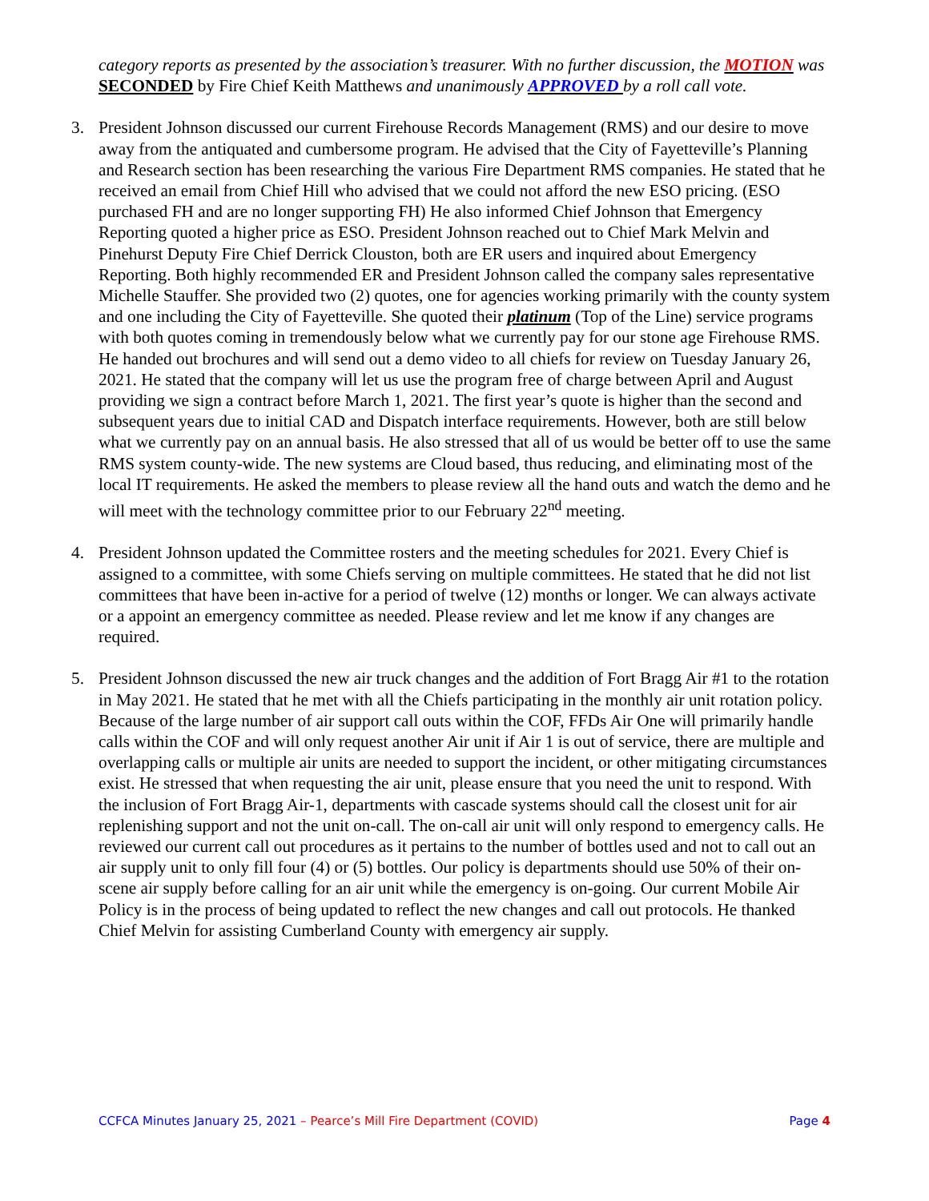category reports as presented by the association’s treasurer. With no further discussion, the MOTION was SECONDED by Fire Chief Keith Matthews and unanimously APPROVED by a roll call vote.
3. President Johnson discussed our current Firehouse Records Management (RMS) and our desire to move away from the antiquated and cumbersome program. He advised that the City of Fayetteville’s Planning and Research section has been researching the various Fire Department RMS companies. He stated that he received an email from Chief Hill who advised that we could not afford the new ESO pricing. (ESO purchased FH and are no longer supporting FH) He also informed Chief Johnson that Emergency Reporting quoted a higher price as ESO. President Johnson reached out to Chief Mark Melvin and Pinehurst Deputy Fire Chief Derrick Clouston, both are ER users and inquired about Emergency Reporting. Both highly recommended ER and President Johnson called the company sales representative Michelle Stauffer. She provided two (2) quotes, one for agencies working primarily with the county system and one including the City of Fayetteville. She quoted their platinum (Top of the Line) service programs with both quotes coming in tremendously below what we currently pay for our stone age Firehouse RMS. He handed out brochures and will send out a demo video to all chiefs for review on Tuesday January 26, 2021. He stated that the company will let us use the program free of charge between April and August providing we sign a contract before March 1, 2021. The first year’s quote is higher than the second and subsequent years due to initial CAD and Dispatch interface requirements. However, both are still below what we currently pay on an annual basis. He also stressed that all of us would be better off to use the same RMS system county-wide. The new systems are Cloud based, thus reducing, and eliminating most of the local IT requirements. He asked the members to please review all the hand outs and watch the demo and he will meet with the technology committee prior to our February 22<sup>nd</sup> meeting.
4. President Johnson updated the Committee rosters and the meeting schedules for 2021. Every Chief is assigned to a committee, with some Chiefs serving on multiple committees. He stated that he did not list committees that have been in-active for a period of twelve (12) months or longer. We can always activate or a appoint an emergency committee as needed. Please review and let me know if any changes are required.
5. President Johnson discussed the new air truck changes and the addition of Fort Bragg Air #1 to the rotation in May 2021. He stated that he met with all the Chiefs participating in the monthly air unit rotation policy. Because of the large number of air support call outs within the COF, FFDs Air One will primarily handle calls within the COF and will only request another Air unit if Air 1 is out of service, there are multiple and overlapping calls or multiple air units are needed to support the incident, or other mitigating circumstances exist. He stressed that when requesting the air unit, please ensure that you need the unit to respond. With the inclusion of Fort Bragg Air-1, departments with cascade systems should call the closest unit for air replenishing support and not the unit on-call. The on-call air unit will only respond to emergency calls. He reviewed our current call out procedures as it pertains to the number of bottles used and not to call out an air supply unit to only fill four (4) or (5) bottles. Our policy is departments should use 50% of their on-scene air supply before calling for an air unit while the emergency is on-going. Our current Mobile Air Policy is in the process of being updated to reflect the new changes and call out protocols. He thanked Chief Melvin for assisting Cumberland County with emergency air supply.
CCFCA Minutes January 25, 2021 – Pearce’s Mill Fire Department (COVID) Page 4